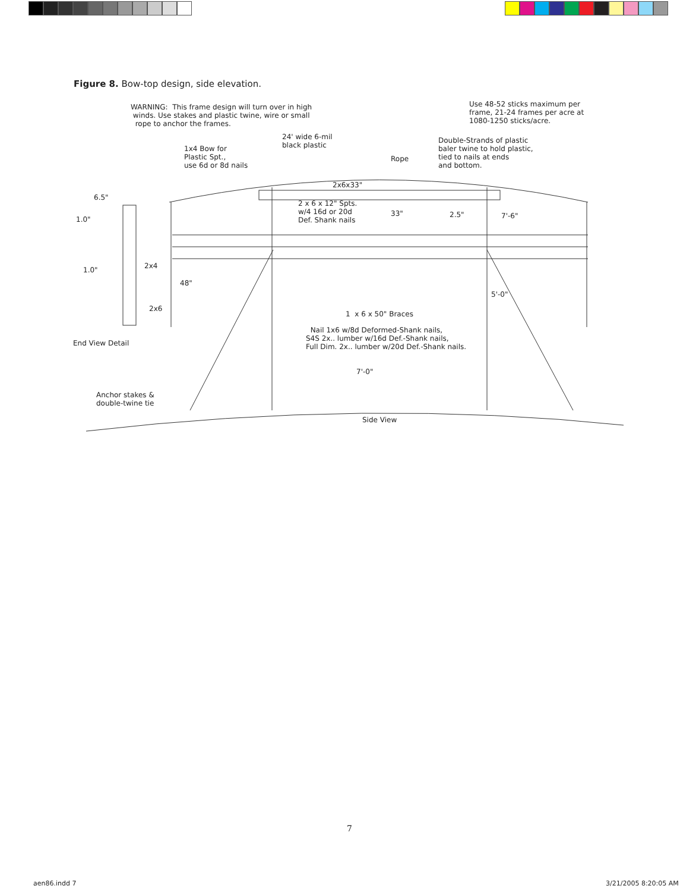Figure 8. Bow-top design, side elevation.
WARNING: This frame design will turn over in high winds. Use stakes and plastic twine, wire or small rope to anchor the frames.
Use 48-52 sticks maximum per frame, 21-24 frames per acre at 1080-1250 sticks/acre.
24' wide 6-mil black plastic
1x4 Bow for Plastic Spt., use 6d or 8d nails
Rope
Double-Strands of plastic baler twine to hold plastic, tied to nails at ends and bottom.
2x6x33"
6.5"
2 x 6 x 12" Spts. w/4 16d or 20d Def. Shank nails
33"
2.5"
7'-6"
1.0"
2x4
1.0"
48"
5'-0"
2x6
1 x 6 x 50" Braces
Nail 1x6 w/8d Deformed-Shank nails, S4S 2x.. lumber w/16d Def.-Shank nails, Full Dim. 2x.. lumber w/20d Def.-Shank nails.
End View Detail
7'-0"
Anchor stakes & double-twine tie
Side View
7
aen86.indd 7 3/21/2005 8:20:05 AM